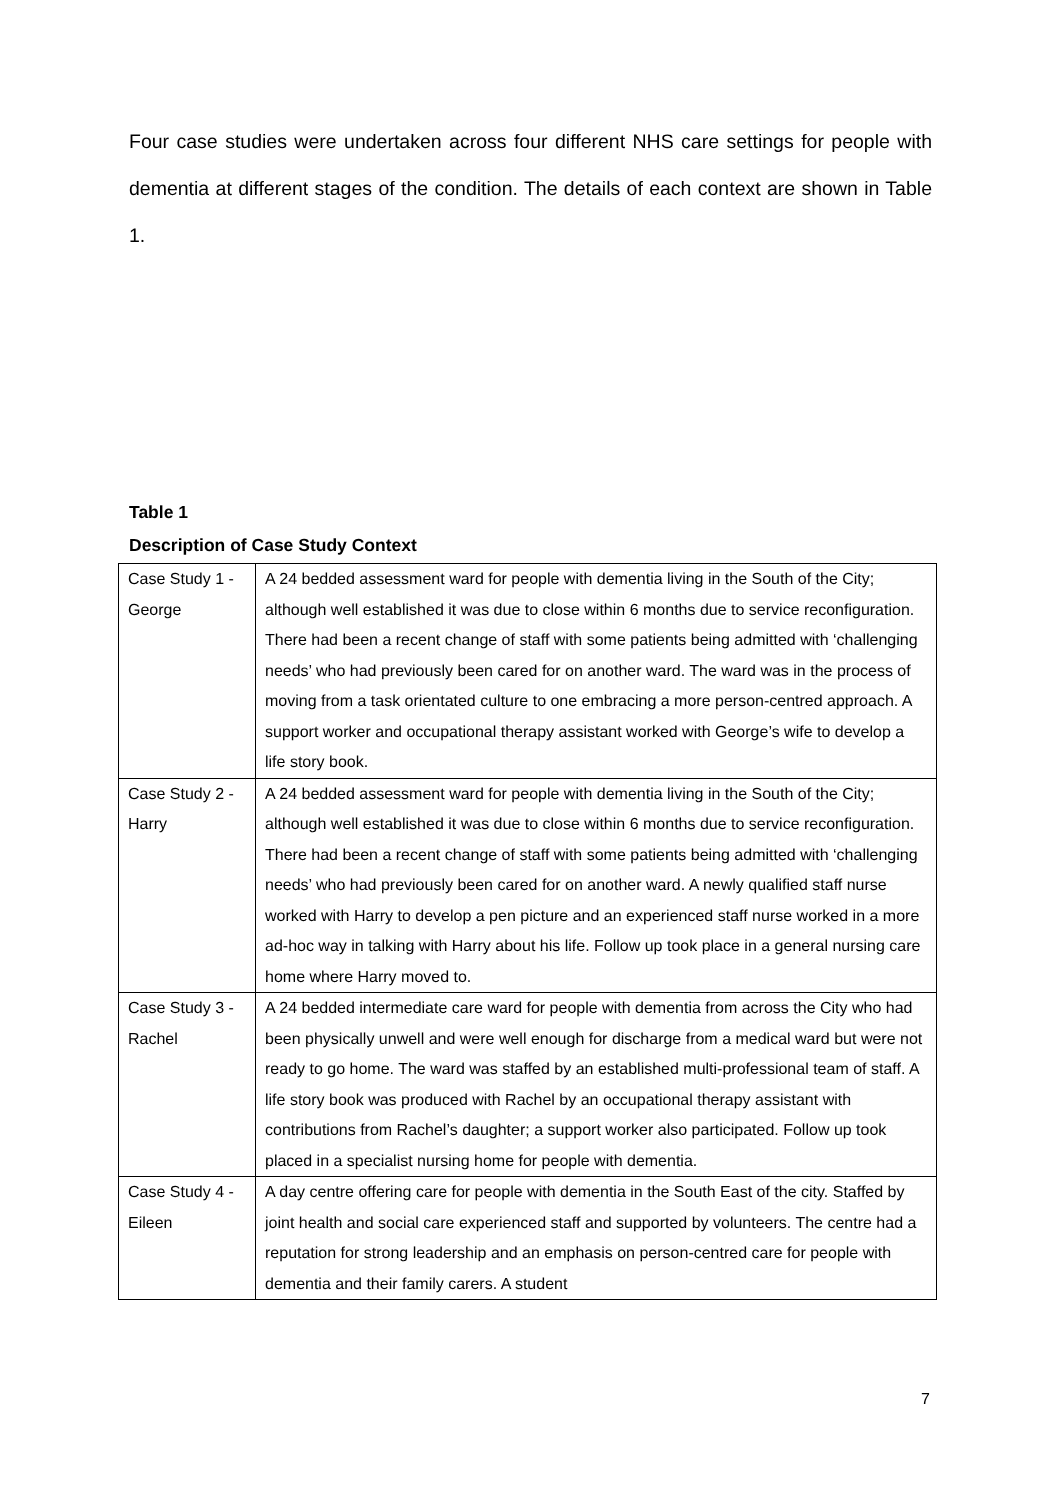Four case studies were undertaken across four different NHS care settings for people with dementia at different stages of the condition. The details of each context are shown in Table 1.
Table 1
Description of Case Study Context
| Case Study 1 - George | A 24 bedded assessment ward for people with dementia living in the South of the City; although well established it was due to close within 6 months due to service reconfiguration. There had been a recent change of staff with some patients being admitted with ‘challenging needs’ who had previously been cared for on another ward. The ward was in the process of moving from a task orientated culture to one embracing a more person-centred approach. A support worker and occupational therapy assistant worked with George’s wife to develop a life story book. |
| Case Study 2 - Harry | A 24 bedded assessment ward for people with dementia living in the South of the City; although well established it was due to close within 6 months due to service reconfiguration. There had been a recent change of staff with some patients being admitted with ‘challenging needs’ who had previously been cared for on another ward. A newly qualified staff nurse worked with Harry to develop a pen picture and an experienced staff nurse worked in a more ad-hoc way in talking with Harry about his life. Follow up took place in a general nursing care home where Harry moved to. |
| Case Study 3 - Rachel | A 24 bedded intermediate care ward for people with dementia from across the City who had been physically unwell and were well enough for discharge from a medical ward but were not ready to go home. The ward was staffed by an established multi-professional team of staff. A life story book was produced with Rachel by an occupational therapy assistant with contributions from Rachel’s daughter; a support worker also participated. Follow up took placed in a specialist nursing home for people with dementia. |
| Case Study 4 - Eileen | A day centre offering care for people with dementia in the South East of the city. Staffed by joint health and social care experienced staff and supported by volunteers. The centre had a reputation for strong leadership and an emphasis on person-centred care for people with dementia and their family carers. A student |
7